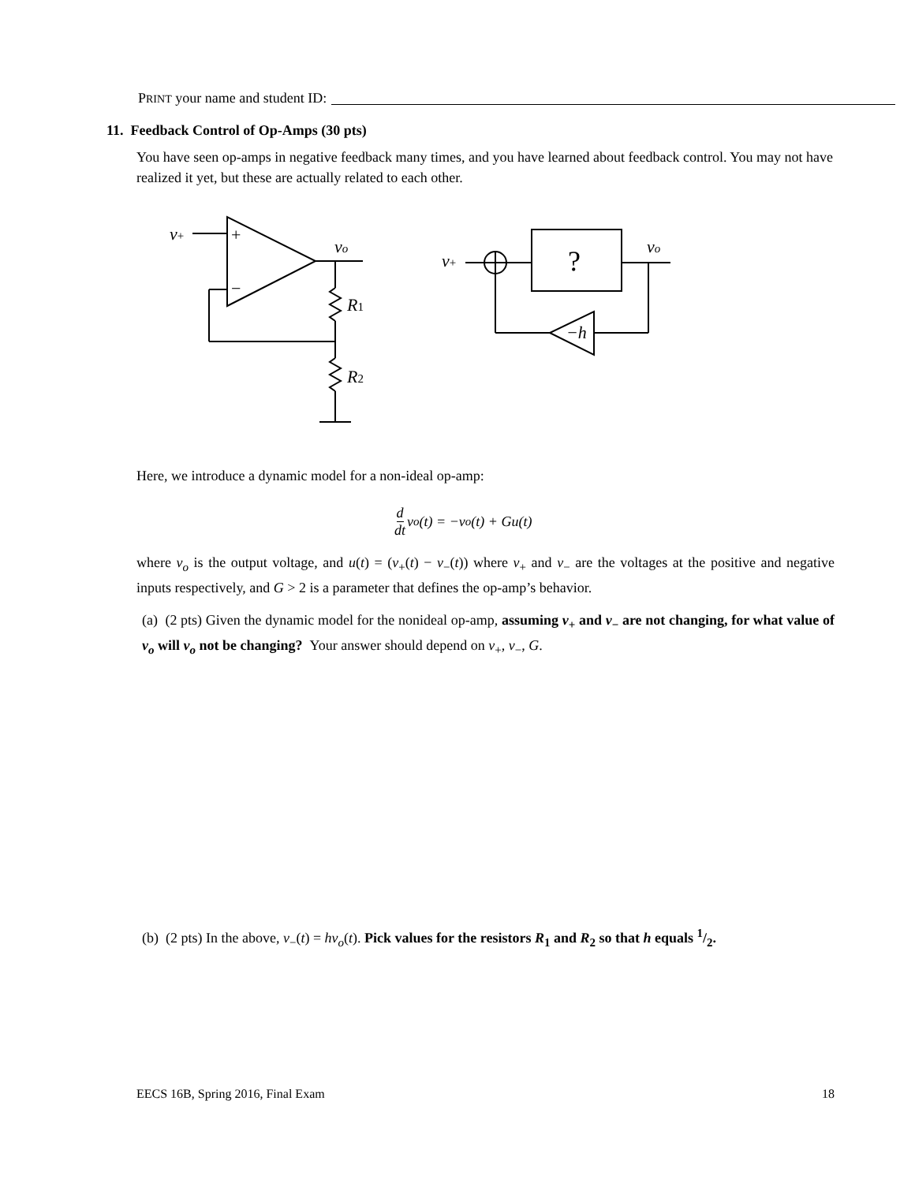PRINT your name and student ID:
11. Feedback Control of Op-Amps (30 pts)
You have seen op-amps in negative feedback many times, and you have learned about feedback control. You may not have realized it yet, but these are actually related to each other.
v+
+
−
vo
R1
R2
v+
?
vo
−h
Here, we introduce a dynamic model for a non-ideal op-amp:
d dt v<sub>o</sub>(t) = −v<sub>o</sub>(t) + Gu(t)
where v<sub>o</sub> is the output voltage, and u(t) = (v<sub>+</sub>(t) − v<sub>−</sub>(t)) where v<sub>+</sub> and v<sub>−</sub> are the voltages at the positive and negative inputs respectively, and G > 2 is a parameter that defines the op-amp’s behavior.
(a) (2 pts) Given the dynamic model for the nonideal op-amp, assuming v<sub>+</sub> and v<sub>−</sub> are not changing, for what value of v<sub>o</sub> will v<sub>o</sub> not be changing? Your answer should depend on v<sub>+</sub>, v<sub>−</sub>, G.
(b) (2 pts) In the above, v<sub>−</sub>(t) = hv<sub>o</sub>(t). Pick values for the resistors R<sub>1</sub> and R<sub>2</sub> so that h equals 1/2.
EECS 16B, Spring 2016, Final Exam 18